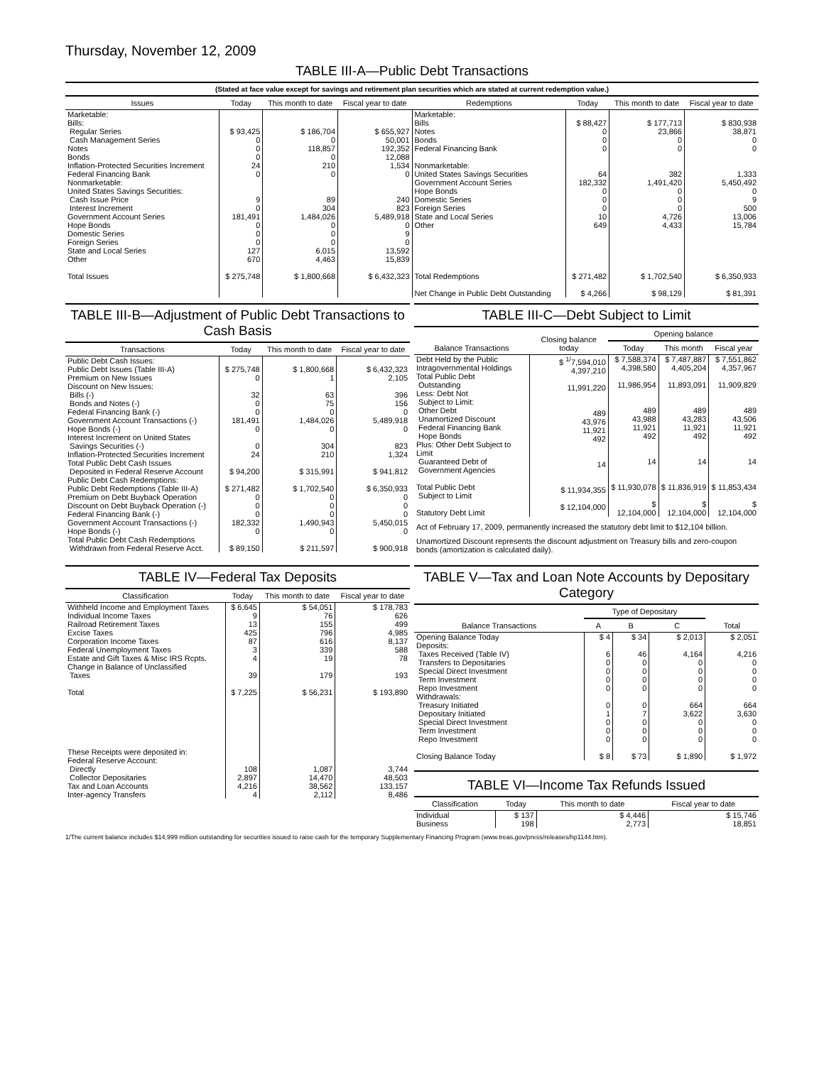Thursday, November 12, 2009
TABLE III-A—Public Debt Transactions
(Stated at face value except for savings and retirement plan securities which are stated at current redemption value.)
| Issues | Today | This month to date | Fiscal year to date | Redemptions | Today | This month to date | Fiscal year to date |
| --- | --- | --- | --- | --- | --- | --- | --- |
| Marketable: Bills: Regular Series Cash Management Series Notes Bonds Inflation-Protected Securities Increment Federal Financing Bank Nonmarketable: United States Savings Securities: Cash Issue Price Interest Increment Government Account Series Hope Bonds Domestic Series Foreign Series State and Local Series Other Total Issues | $ 93,425 0 0 0 24 0 9 0 181,491 0 0 0 127 670 $ 275,748 | $ 186,704 0 118,857 0 210 0 89 304 1,484,026 0 0 0 6,015 4,463 $ 1,800,668 | $ 655,927 50,001 192,352 12,088 1,534 0 240 823 5,489,918 0 9 0 13,592 15,839 $ 6,432,323 | Marketable: Bills Notes Bonds Federal Financing Bank Nonmarketable: United States Savings Securities Government Account Series Hope Bonds Domestic Series Foreign Series State and Local Series Other Total Redemptions Net Change in Public Debt Outstanding | $ 88,427 0 0 0 64 182,332 0 0 0 10 649 $ 271,482 $ 4,266 | $ 177,713 23,866 0 0 382 1,491,420 0 0 0 4,726 4,433 $ 1,702,540 $ 98,129 | $ 830,938 38,871 0 0 1,333 5,450,492 0 9 500 13,006 15,784 $ 6,350,933 $ 81,391 |
TABLE III-B—Adjustment of Public Debt Transactions to Cash Basis
| Transactions | Today | This month to date | Fiscal year to date |
| --- | --- | --- | --- |
| Public Debt Cash Issues: Public Debt Issues (Table III-A) Premium on New Issues Discount on New Issues: Bills (-) Bonds and Notes (-) Federal Financing Bank (-) Government Account Transactions (-) Hope Bonds (-) Interest Increment on United States Savings Securities (-) Inflation-Protected Securities Increment Total Public Debt Cash Issues Deposited in Federal Reserve Account Public Debt Cash Redemptions: Public Debt Redemptions (Table III-A) Premium on Debt Buyback Operation Discount on Debt Buyback Operation (-) Federal Financing Bank (-) Government Account Transactions (-) Hope Bonds (-) Total Public Debt Cash Redemptions Withdrawn from Federal Reserve Acct. | $ 275,748 0 32 0 0 181,491 0 0 24 $ 94,200 $ 271,482 0 0 0 182,332 0 $ 89,150 | $ 1,800,668 1 63 75 0 1,484,026 0 304 210 $ 315,991 $ 1,702,540 0 0 0 1,490,943 0 $ 211,597 | $ 6,432,323 2,105 396 156 0 5,489,918 0 823 1,324 $ 941,812 $ 6,350,933 0 0 0 5,450,015 0 $ 900,918 |
TABLE III-C—Debt Subject to Limit
| Balance Transactions | Closing balance today | Opening balance | | |
| --- | --- | --- | --- | --- |
| | | Today | This month | Fiscal year |
| Debt Held by the Public Intragovernmental Holdings Total Public Debt Outstanding Less: Debt Not Subject to Limit: Other Debt Unamortized Discount Federal Financing Bank Hope Bonds Plus: Other Debt Subject to Limit Guaranteed Debt of Government Agencies Total Public Debt Subject to Limit Statutory Debt Limit | $ <sup>1/</sup>7,594,010 4,397,210 11,991,220 489 43,976 11,921 492 14 $ 11,934,355 $ 12,104,000 | $ 7,588,374 4,398,580 11,986,954 489 43,988 11,921 492 14 $ 11,930,078 $ 12,104,000 | $ 7,487,887 4,405,204 11,893,091 489 43,283 11,921 492 14 $ 11,836,919 $ 12,104,000 | $ 7,551,862 4,357,967 11,909,829 489 43,506 11,921 492 14 $ 11,853,434 $ 12,104,000 |
Act of February 17, 2009, permanently increased the statutory debt limit to $12,104 billion.
Unamortized Discount represents the discount adjustment on Treasury bills and zero-coupon bonds (amortization is calculated daily).
TABLE IV—Federal Tax Deposits
| Classification | Today | This month to date | Fiscal year to date |
| --- | --- | --- | --- |
| Withheld Income and Employment Taxes Individual Income Taxes Railroad Retirement Taxes Excise Taxes Corporation Income Taxes Federal Unemployment Taxes Estate and Gift Taxes & Misc IRS Rcpts. Change in Balance of Unclassified Taxes Total These Receipts were deposited in: Federal Reserve Account: Directly Collector Depositaries Tax and Loan Accounts Inter-agency Transfers | $ 6,645 9 13 425 87 3 4 39 $ 7,225 108 2,897 4,216 4 | $ 54,051 76 155 796 616 339 19 179 $ 56,231 1,087 14,470 38,562 2,112 | $ 178,783 626 499 4,985 8,137 588 78 193 $ 193,890 3,744 48,503 133,157 8,486 |
TABLE V—Tax and Loan Note Accounts by Depositary Category
| Balance Transactions | Type of Depositary | | | Total |
| --- | --- | --- | --- | --- |
| | A | B | C | |
| Opening Balance Today Deposits: Taxes Received (Table IV) Transfers to Depositaries Special Direct Investment Term Investment Repo Investment Withdrawals: Treasury Initiated Depositary Initiated Special Direct Investment Term Investment Repo Investment Closing Balance Today | $ 4 6 0 0 0 0 0 1 0 0 0 $ 8 | $ 34 46 0 0 0 0 0 7 0 0 0 $ 73 | $ 2,013 4,164 0 0 0 0 664 3,622 0 0 0 $ 1,890 | $ 2,051 4,216 0 0 0 0 664 3,630 0 0 0 $ 1,972 |
TABLE VI—Income Tax Refunds Issued
| Classification | Today | This month to date | Fiscal year to date |
| --- | --- | --- | --- |
| Individual Business | $ 137 198 | $ 4,446 2,773 | $ 15,746 18,851 |
1/The current balance includes $14,999 million outstanding for securities issued to raise cash for the temporary Supplementary Financing Program (www.treas.gov/press/releases/hp1144.htm).